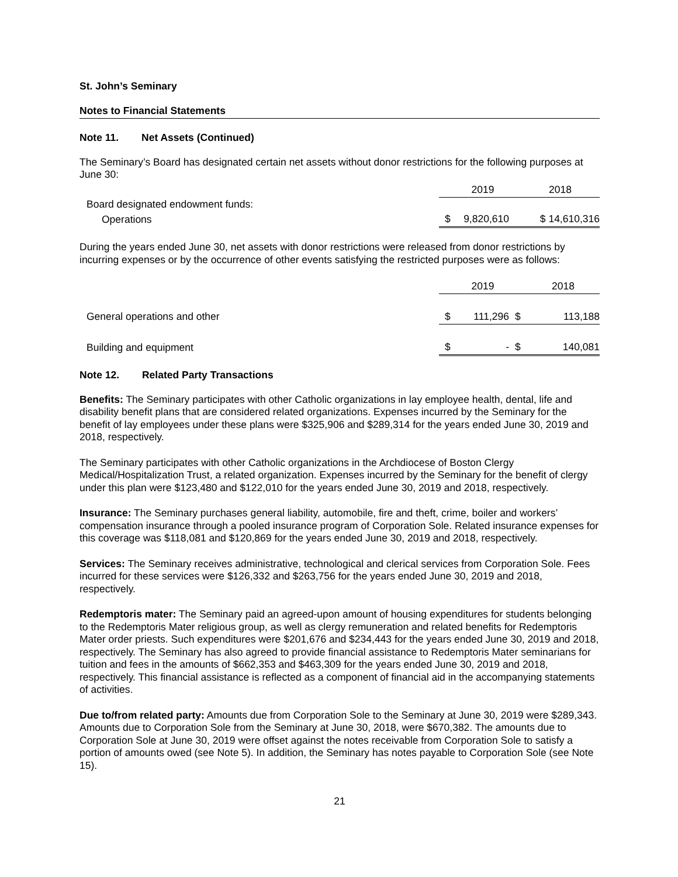St. John’s Seminary
Notes to Financial Statements
Note 11. Net Assets (Continued)
The Seminary’s Board has designated certain net assets without donor restrictions for the following purposes at June 30:
| | | 2019 | | 2018 |
| Board designated endowment funds: | | | | |
| Operations | $ | 9,820,610 | | $ 14,610,316 |
During the years ended June 30, net assets with donor restrictions were released from donor restrictions by incurring expenses or by the occurrence of other events satisfying the restricted purposes were as follows:
| | | 2019 | | 2018 |
| General operations and other | $ | 111,296 | $ | 113,188 |
| Building and equipment | $ | - | $ | 140,081 |
Note 12. Related Party Transactions
Benefits: The Seminary participates with other Catholic organizations in lay employee health, dental, life and disability benefit plans that are considered related organizations. Expenses incurred by the Seminary for the benefit of lay employees under these plans were $325,906 and $289,314 for the years ended June 30, 2019 and 2018, respectively.
The Seminary participates with other Catholic organizations in the Archdiocese of Boston Clergy Medical/Hospitalization Trust, a related organization. Expenses incurred by the Seminary for the benefit of clergy under this plan were $123,480 and $122,010 for the years ended June 30, 2019 and 2018, respectively.
Insurance: The Seminary purchases general liability, automobile, fire and theft, crime, boiler and workers’ compensation insurance through a pooled insurance program of Corporation Sole. Related insurance expenses for this coverage was $118,081 and $120,869 for the years ended June 30, 2019 and 2018, respectively.
Services: The Seminary receives administrative, technological and clerical services from Corporation Sole. Fees incurred for these services were $126,332 and $263,756 for the years ended June 30, 2019 and 2018, respectively.
Redemptoris mater: The Seminary paid an agreed-upon amount of housing expenditures for students belonging to the Redemptoris Mater religious group, as well as clergy remuneration and related benefits for Redemptoris Mater order priests. Such expenditures were $201,676 and $234,443 for the years ended June 30, 2019 and 2018, respectively. The Seminary has also agreed to provide financial assistance to Redemptoris Mater seminarians for tuition and fees in the amounts of $662,353 and $463,309 for the years ended June 30, 2019 and 2018, respectively. This financial assistance is reflected as a component of financial aid in the accompanying statements of activities.
Due to/from related party: Amounts due from Corporation Sole to the Seminary at June 30, 2019 were $289,343. Amounts due to Corporation Sole from the Seminary at June 30, 2018, were $670,382. The amounts due to Corporation Sole at June 30, 2019 were offset against the notes receivable from Corporation Sole to satisfy a portion of amounts owed (see Note 5). In addition, the Seminary has notes payable to Corporation Sole (see Note 15).
21